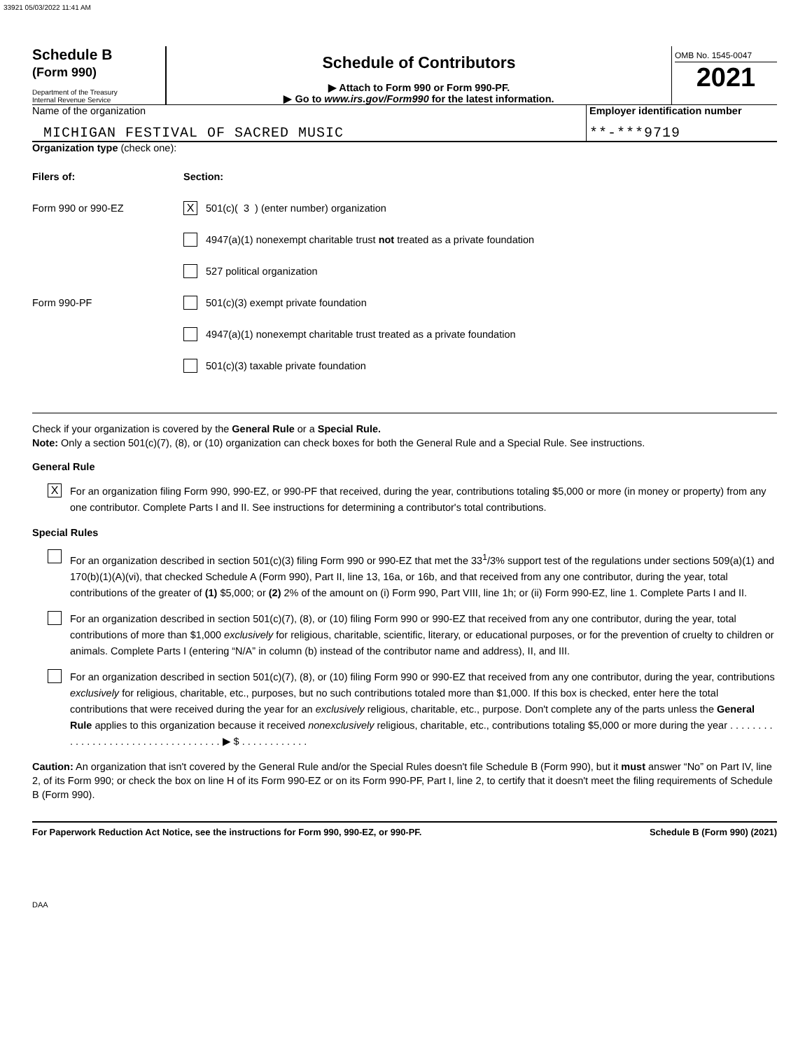33921 05/03/2022 11:41 AM
Schedule B
(Form 990)
Department of the Treasury
Internal Revenue Service
Schedule of Contributors
▶ Attach to Form 990 or Form 990-PF.
▶ Go to www.irs.gov/Form990 for the latest information.
OMB No. 1545-0047
2021
Name of the organization
MICHIGAN FESTIVAL OF SACRED MUSIC
Employer identification number
**-***9719
Organization type (check one):
Filers of: Section:
Form 990 or 990-EZ
X 501(c)( 3 ) (enter number) organization
4947(a)(1) nonexempt charitable trust not treated as a private foundation
527 political organization
Form 990-PF
501(c)(3) exempt private foundation
4947(a)(1) nonexempt charitable trust treated as a private foundation
501(c)(3) taxable private foundation
Check if your organization is covered by the General Rule or a Special Rule.
Note: Only a section 501(c)(7), (8), or (10) organization can check boxes for both the General Rule and a Special Rule. See instructions.
General Rule
X
For an organization filing Form 990, 990-EZ, or 990-PF that received, during the year, contributions totaling $5,000 or more (in money or property) from any one contributor. Complete Parts I and II. See instructions for determining a contributor's total contributions.
Special Rules
For an organization described in section 501(c)(3) filing Form 990 or 990-EZ that met the 33<sup>1</sup>/3% support test of the regulations under sections 509(a)(1) and 170(b)(1)(A)(vi), that checked Schedule A (Form 990), Part II, line 13, 16a, or 16b, and that received from any one contributor, during the year, total contributions of the greater of (1) $5,000; or (2) 2% of the amount on (i) Form 990, Part VIII, line 1h; or (ii) Form 990-EZ, line 1. Complete Parts I and II.
For an organization described in section 501(c)(7), (8), or (10) filing Form 990 or 990-EZ that received from any one contributor, during the year, total contributions of more than $1,000 exclusively for religious, charitable, scientific, literary, or educational purposes, or for the prevention of cruelty to children or animals. Complete Parts I (entering “N/A” in column (b) instead of the contributor name and address), II, and III.
For an organization described in section 501(c)(7), (8), or (10) filing Form 990 or 990-EZ that received from any one contributor, during the year, contributions exclusively for religious, charitable, etc., purposes, but no such contributions totaled more than $1,000. If this box is checked, enter here the total contributions that were received during the year for an exclusively religious, charitable, etc., purpose. Don't complete any of the parts unless the General Rule applies to this organization because it received nonexclusively religious, charitable, etc., contributions totaling $5,000 or more during the year . . . . . . . . . . . . . . . . . . . . . . . . . . . . . . . . . . . ▶ $ . . . . . . . . . . . .
Caution: An organization that isn't covered by the General Rule and/or the Special Rules doesn't file Schedule B (Form 990), but it must answer “No” on Part IV, line 2, of its Form 990; or check the box on line H of its Form 990-EZ or on its Form 990-PF, Part I, line 2, to certify that it doesn't meet the filing requirements of Schedule B (Form 990).
For Paperwork Reduction Act Notice, see the instructions for Form 990, 990-EZ, or 990-PF. Schedule B (Form 990) (2021)
DAA